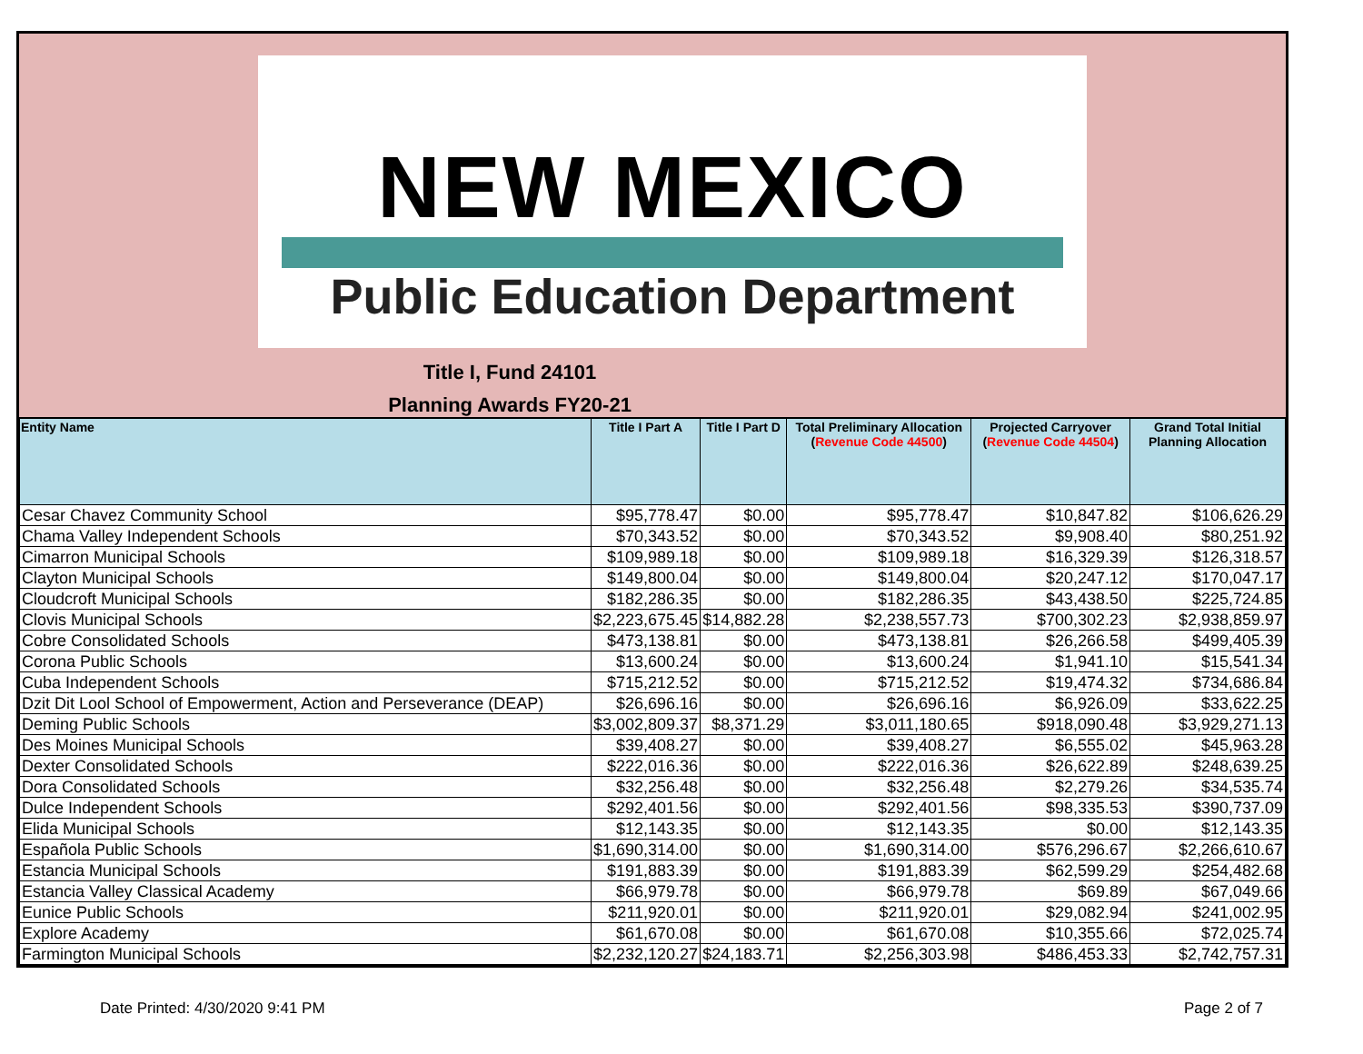NEW MEXICO
Public Education Department
Title I, Fund 24101
Planning Awards FY20-21
| Entity Name | Title I Part A | Title I Part D | Total Preliminary Allocation ( Revenue Code 44500 ) | Projected Carryover ( Revenue Code 44504 ) | Grand Total Initial Planning Allocation |
| --- | --- | --- | --- | --- | --- |
| Cesar Chavez Community School | $95,778.47 | $0.00 | $95,778.47 | $10,847.82 | $106,626.29 |
| Chama Valley Independent Schools | $70,343.52 | $0.00 | $70,343.52 | $9,908.40 | $80,251.92 |
| Cimarron Municipal Schools | $109,989.18 | $0.00 | $109,989.18 | $16,329.39 | $126,318.57 |
| Clayton Municipal Schools | $149,800.04 | $0.00 | $149,800.04 | $20,247.12 | $170,047.17 |
| Cloudcroft Municipal Schools | $182,286.35 | $0.00 | $182,286.35 | $43,438.50 | $225,724.85 |
| Clovis Municipal Schools | $2,223,675.45 | $14,882.28 | $2,238,557.73 | $700,302.23 | $2,938,859.97 |
| Cobre Consolidated Schools | $473,138.81 | $0.00 | $473,138.81 | $26,266.58 | $499,405.39 |
| Corona Public Schools | $13,600.24 | $0.00 | $13,600.24 | $1,941.10 | $15,541.34 |
| Cuba Independent Schools | $715,212.52 | $0.00 | $715,212.52 | $19,474.32 | $734,686.84 |
| Dzit Dit Lool School of Empowerment, Action and Perseverance (DEAP) | $26,696.16 | $0.00 | $26,696.16 | $6,926.09 | $33,622.25 |
| Deming Public Schools | $3,002,809.37 | $8,371.29 | $3,011,180.65 | $918,090.48 | $3,929,271.13 |
| Des Moines Municipal Schools | $39,408.27 | $0.00 | $39,408.27 | $6,555.02 | $45,963.28 |
| Dexter Consolidated Schools | $222,016.36 | $0.00 | $222,016.36 | $26,622.89 | $248,639.25 |
| Dora Consolidated Schools | $32,256.48 | $0.00 | $32,256.48 | $2,279.26 | $34,535.74 |
| Dulce Independent Schools | $292,401.56 | $0.00 | $292,401.56 | $98,335.53 | $390,737.09 |
| Elida Municipal Schools | $12,143.35 | $0.00 | $12,143.35 | $0.00 | $12,143.35 |
| Española Public Schools | $1,690,314.00 | $0.00 | $1,690,314.00 | $576,296.67 | $2,266,610.67 |
| Estancia Municipal Schools | $191,883.39 | $0.00 | $191,883.39 | $62,599.29 | $254,482.68 |
| Estancia Valley Classical Academy | $66,979.78 | $0.00 | $66,979.78 | $69.89 | $67,049.66 |
| Eunice Public Schools | $211,920.01 | $0.00 | $211,920.01 | $29,082.94 | $241,002.95 |
| Explore Academy | $61,670.08 | $0.00 | $61,670.08 | $10,355.66 | $72,025.74 |
| Farmington Municipal Schools | $2,232,120.27 | $24,183.71 | $2,256,303.98 | $486,453.33 | $2,742,757.31 |
Date Printed: 4/30/2020 9:41 PM Page 2 of 7